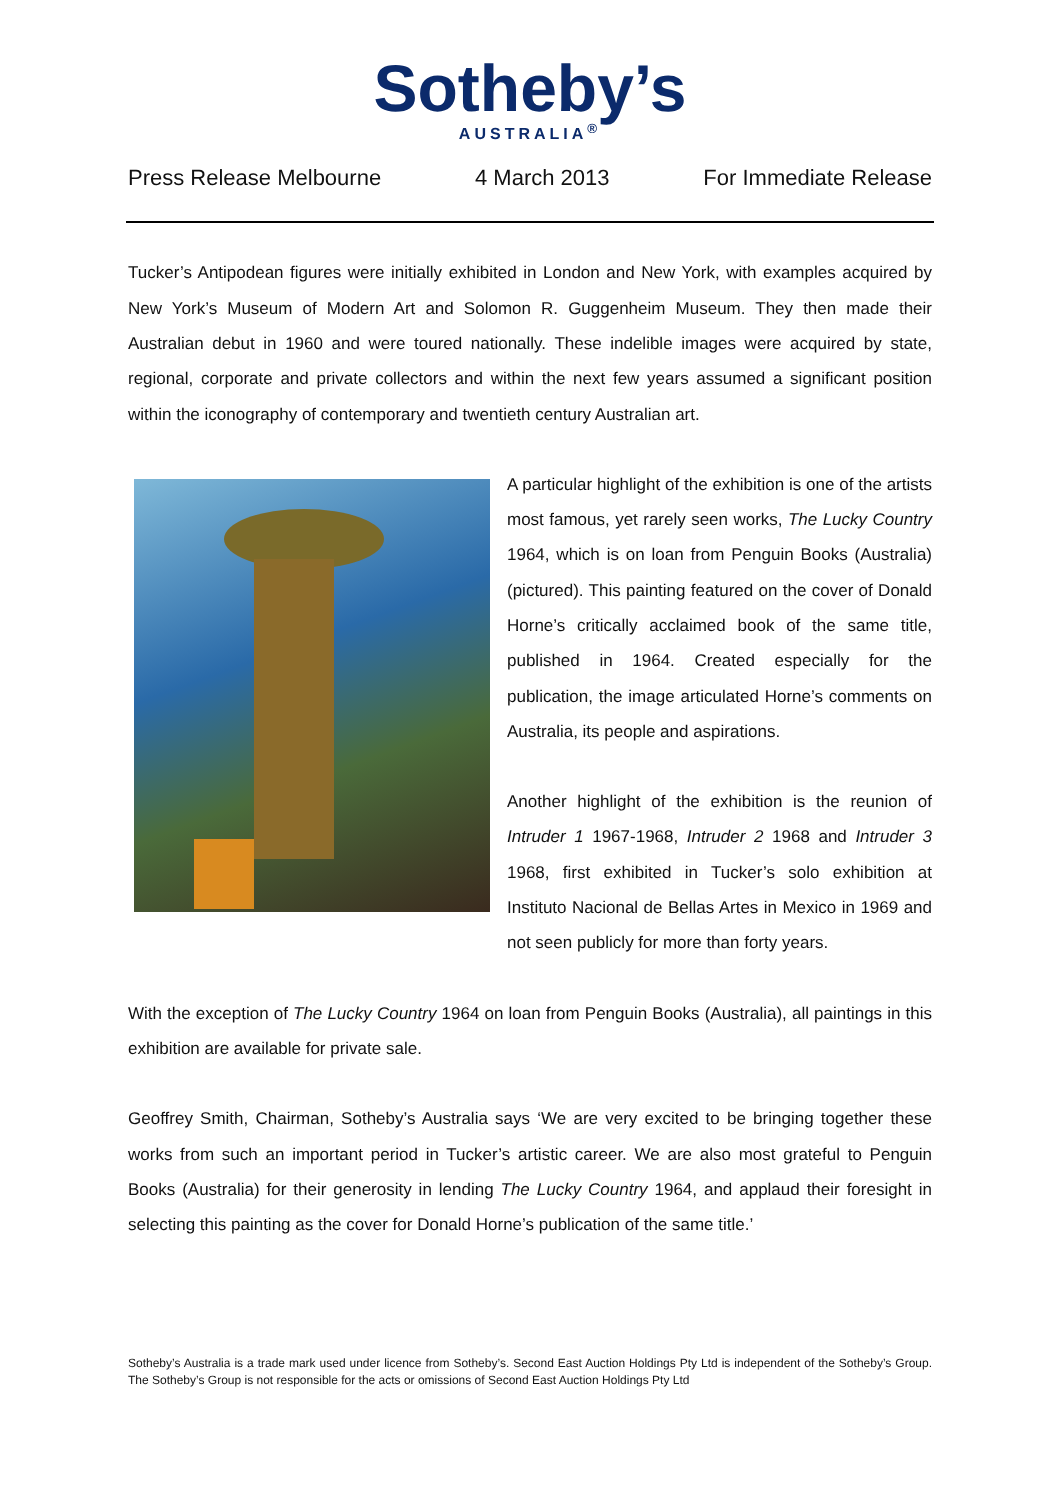Sotheby’s
AUSTRALIA<sup>®</sup>
Press Release Melbourne 4 March 2013 For Immediate Release
Tucker’s Antipodean figures were initially exhibited in London and New York, with examples acquired by New York’s Museum of Modern Art and Solomon R. Guggenheim Museum. They then made their Australian debut in 1960 and were toured nationally. These indelible images were acquired by state, regional, corporate and private collectors and within the next few years assumed a significant position within the iconography of contemporary and twentieth century Australian art.
A particular highlight of the exhibition is one of the artists most famous, yet rarely seen works, The Lucky Country 1964, which is on loan from Penguin Books (Australia) (pictured). This painting featured on the cover of Donald Horne’s critically acclaimed book of the same title, published in 1964. Created especially for the publication, the image articulated Horne’s comments on Australia, its people and aspirations.
Another highlight of the exhibition is the reunion of Intruder 1 1967-1968, Intruder 2 1968 and Intruder 3 1968, first exhibited in Tucker’s solo exhibition at Instituto Nacional de Bellas Artes in Mexico in 1969 and not seen publicly for more than forty years.
With the exception of The Lucky Country 1964 on loan from Penguin Books (Australia), all paintings in this exhibition are available for private sale.
Geoffrey Smith, Chairman, Sotheby’s Australia says ‘We are very excited to be bringing together these works from such an important period in Tucker’s artistic career. We are also most grateful to Penguin Books (Australia) for their generosity in lending The Lucky Country 1964, and applaud their foresight in selecting this painting as the cover for Donald Horne’s publication of the same title.’
Sotheby’s Australia is a trade mark used under licence from Sotheby’s. Second East Auction Holdings Pty Ltd is independent of the Sotheby’s Group. The Sotheby’s Group is not responsible for the acts or omissions of Second East Auction Holdings Pty Ltd